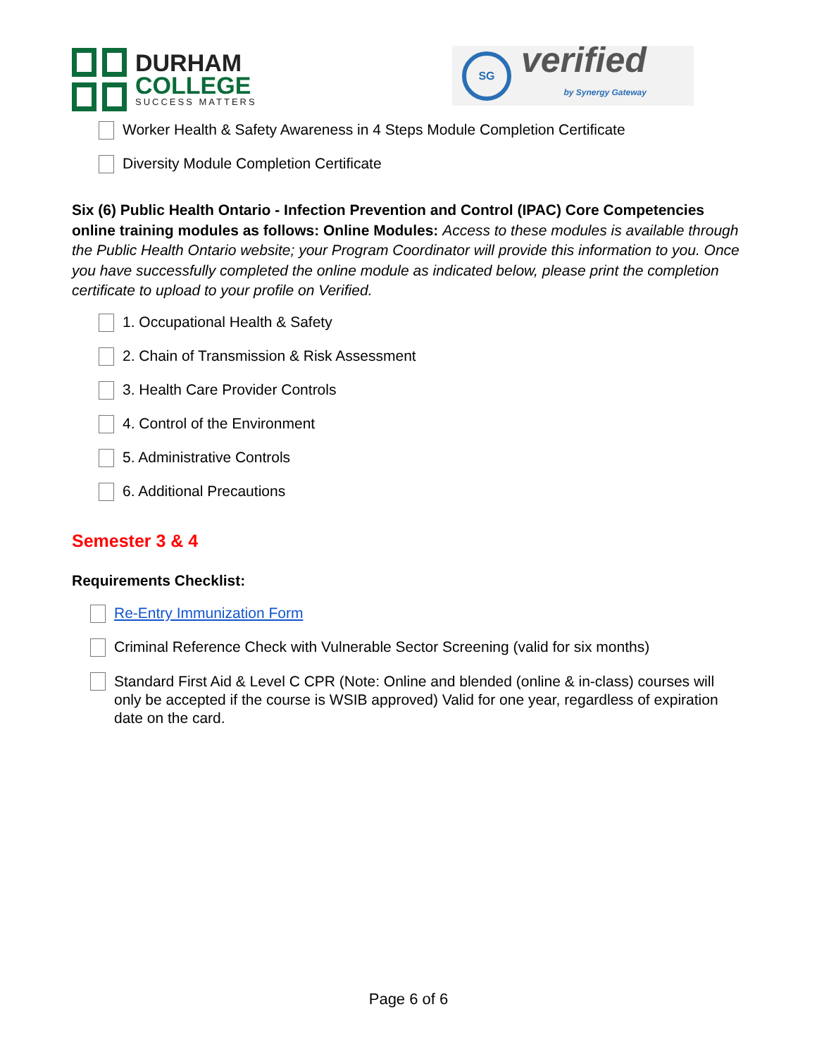DURHAM
COLLEGE
SUCCESS MATTERS
SG
verified
by Synergy Gateway
Worker Health & Safety Awareness in 4 Steps Module Completion Certificate
Diversity Module Completion Certificate
Six (6) Public Health Ontario - Infection Prevention and Control (IPAC) Core Competencies online training modules as follows: Online Modules: Access to these modules is available through the Public Health Ontario website; your Program Coordinator will provide this information to you. Once you have successfully completed the online module as indicated below, please print the completion certificate to upload to your profile on Verified.
1. Occupational Health & Safety
2. Chain of Transmission & Risk Assessment
3. Health Care Provider Controls
4. Control of the Environment
5. Administrative Controls
6. Additional Precautions
Semester 3 & 4
Requirements Checklist:
Re-Entry Immunization Form
Criminal Reference Check with Vulnerable Sector Screening (valid for six months)
Standard First Aid & Level C CPR (Note: Online and blended (online & in-class) courses will only be accepted if the course is WSIB approved) Valid for one year, regardless of expiration date on the card.
Page 6 of 6